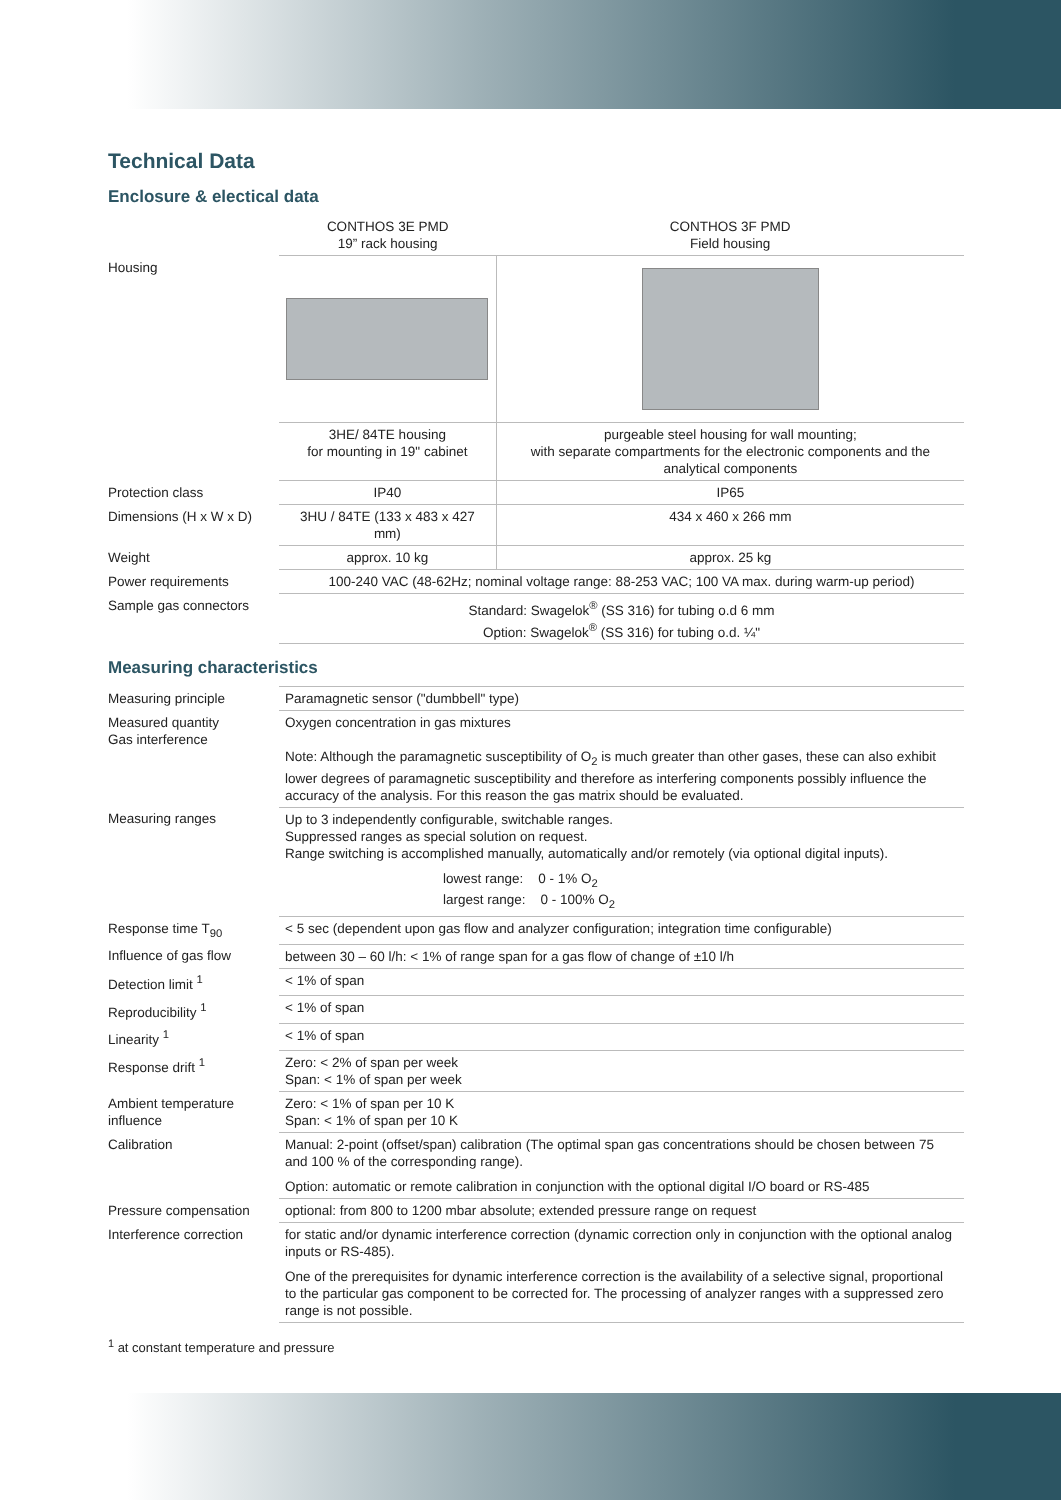Technical Data
Enclosure & electical data
| | CONTHOS 3E PMD 19” rack housing | CONTHOS 3F PMD Field housing |
| Housing | | |
| | 3HE/ 84TE housing for mounting in 19" cabinet | purgeable steel housing for wall mounting; with separate compartments for the electronic components and the analytical components |
| Protection class | IP40 | IP65 |
| Dimensions (H x W x D) | 3HU / 84TE (133 x 483 x 427 mm) | 434 x 460 x 266 mm |
| Weight | approx. 10 kg | approx. 25 kg |
| Power requirements | 100-240 VAC (48-62Hz; nominal voltage range: 88-253 VAC; 100 VA max. during warm-up period) | |
| Sample gas connectors | Standard: Swagelok<sup>®</sup> (SS 316) for tubing o.d 6 mm Option: Swagelok<sup>®</sup> (SS 316) for tubing o.d. ¼" | |
Measuring characteristics
| Measuring principle | Paramagnetic sensor ("dumbbell" type) |
| Measured quantity Gas interference | Oxygen concentration in gas mixtures Note: Although the paramagnetic susceptibility of O<sub>2</sub> is much greater than other gases, these can also exhibit lower degrees of paramagnetic susceptibility and therefore as interfering components possibly influence the accuracy of the analysis. For this reason the gas matrix should be evaluated. |
| Measuring ranges | Up to 3 independently configurable, switchable ranges. Suppressed ranges as special solution on request. Range switching is accomplished manually, automatically and/or remotely (via optional digital inputs). lowest range: 0 - 1% O<sub>2</sub> largest range: 0 - 100% O<sub>2</sub> |
| Response time T<sub>90</sub> | < 5 sec (dependent upon gas flow and analyzer configuration; integration time configurable) |
| Influence of gas flow | between 30 – 60 l/h: < 1% of range span for a gas flow of change of ±10 l/h |
| Detection limit <sup>1</sup> | < 1% of span |
| Reproducibility <sup>1</sup> | < 1% of span |
| Linearity <sup>1</sup> | < 1% of span |
| Response drift <sup>1</sup> | Zero: < 2% of span per week Span: < 1% of span per week |
| Ambient temperature influence | Zero: < 1% of span per 10 K Span: < 1% of span per 10 K |
| Calibration | Manual: 2-point (offset/span) calibration (The optimal span gas concentrations should be chosen between 75 and 100 % of the corresponding range). Option: automatic or remote calibration in conjunction with the optional digital I/O board or RS-485 |
| Pressure compensation | optional: from 800 to 1200 mbar absolute; extended pressure range on request |
| Interference correction | for static and/or dynamic interference correction (dynamic correction only in conjunction with the optional analog inputs or RS-485). One of the prerequisites for dynamic interference correction is the availability of a selective signal, proportional to the particular gas component to be corrected for. The processing of analyzer ranges with a suppressed zero range is not possible. |
<sup>1</sup> at constant temperature and pressure